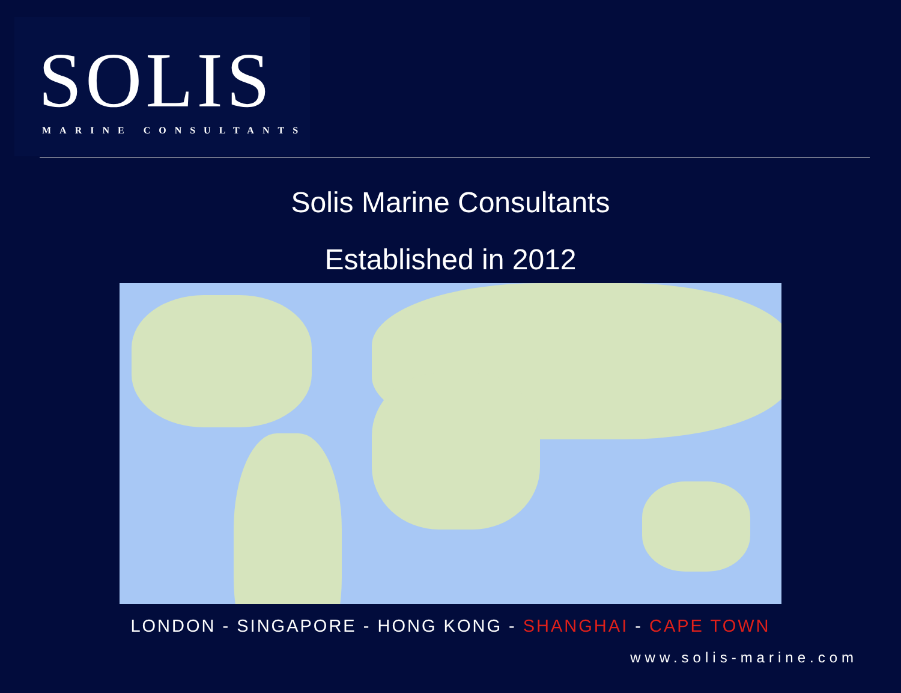SOLIS
MARINE CONSULTANTS
Solis Marine Consultants
Established in 2012
LONDON - SINGAPORE - HONG KONG - SHANGHAI - CAPE TOWN
www.solis-marine.com